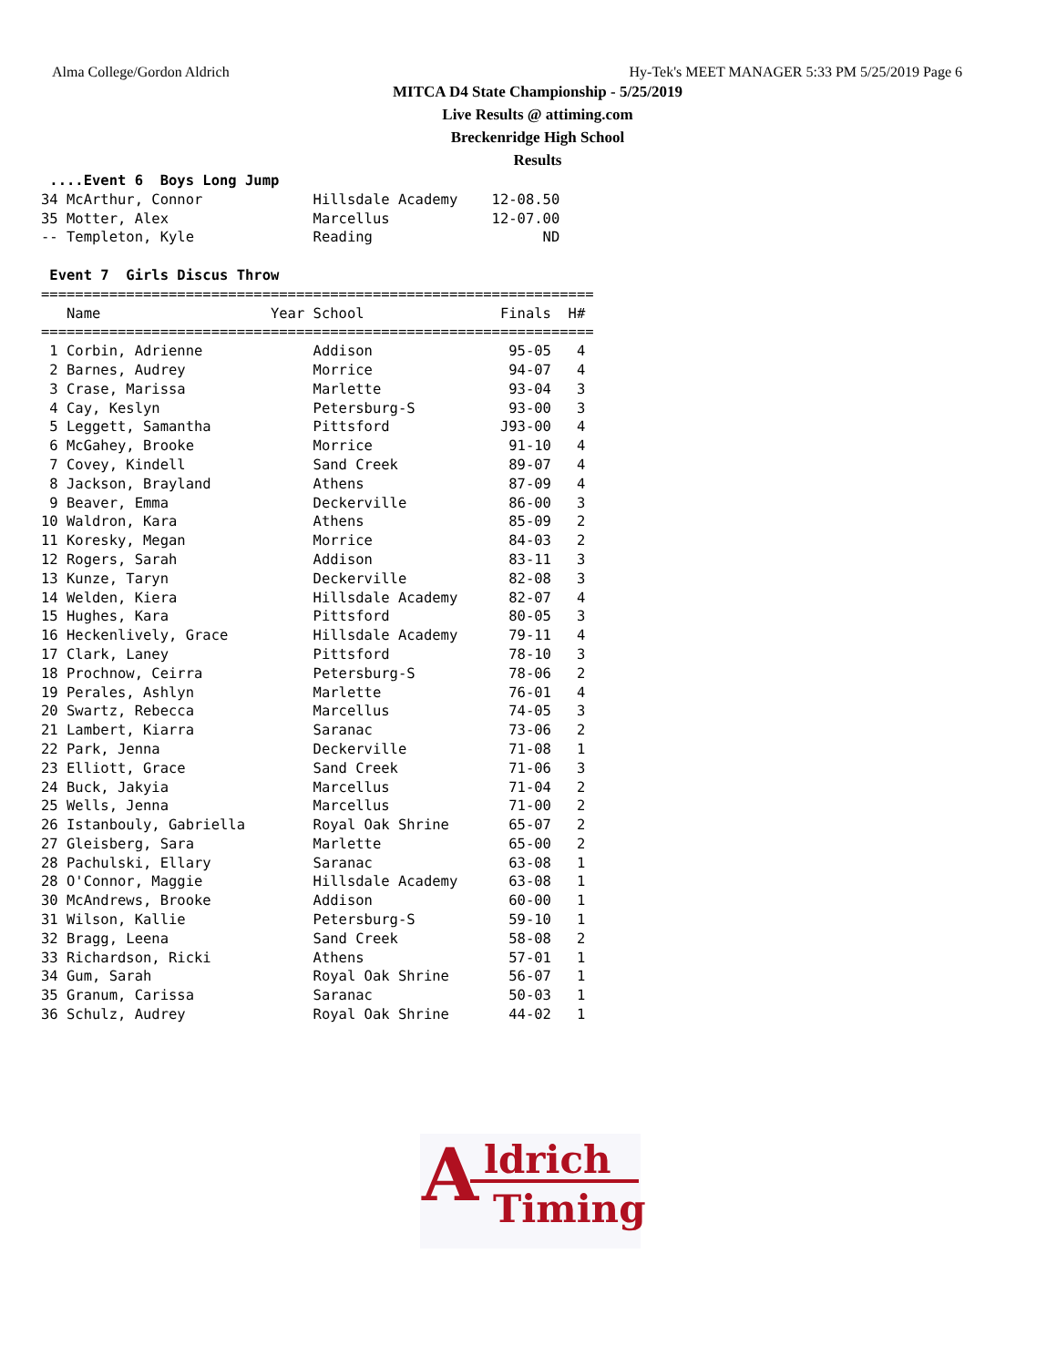Alma College/Gordon Aldrich Hy-Tek's MEET MANAGER 5:33 PM 5/25/2019 Page 6
MITCA D4 State Championship - 5/25/2019
Live Results @ attiming.com
Breckenridge High School
Results
 ....Event 6  Boys Long Jump
34 McArthur, Connor             Hillsdale Academy    12-08.50
35 Motter, Alex                 Marcellus            12-07.00
-- Templeton, Kyle              Reading                    ND

 Event 7  Girls Discus Throw
=================================================================
   Name                    Year School                Finals  H#
=================================================================
 1 Corbin, Adrienne             Addison                95-05   4
 2 Barnes, Audrey               Morrice                94-07   4
 3 Crase, Marissa               Marlette               93-04   3
 4 Cay, Keslyn                  Petersburg-S           93-00   3
 5 Leggett, Samantha            Pittsford             J93-00   4
 6 McGahey, Brooke              Morrice                91-10   4
 7 Covey, Kindell               Sand Creek             89-07   4
 8 Jackson, Brayland            Athens                 87-09   4
 9 Beaver, Emma                 Deckerville            86-00   3
10 Waldron, Kara                Athens                 85-09   2
11 Koresky, Megan               Morrice                84-03   2
12 Rogers, Sarah                Addison                83-11   3
13 Kunze, Taryn                 Deckerville            82-08   3
14 Welden, Kiera                Hillsdale Academy      82-07   4
15 Hughes, Kara                 Pittsford              80-05   3
16 Heckenlively, Grace          Hillsdale Academy      79-11   4
17 Clark, Laney                 Pittsford              78-10   3
18 Prochnow, Ceirra             Petersburg-S           78-06   2
19 Perales, Ashlyn              Marlette               76-01   4
20 Swartz, Rebecca              Marcellus              74-05   3
21 Lambert, Kiarra              Saranac                73-06   2
22 Park, Jenna                  Deckerville            71-08   1
23 Elliott, Grace               Sand Creek             71-06   3
24 Buck, Jakyia                 Marcellus              71-04   2
25 Wells, Jenna                 Marcellus              71-00   2
26 Istanbouly, Gabriella        Royal Oak Shrine       65-07   2
27 Gleisberg, Sara              Marlette               65-00   2
28 Pachulski, Ellary            Saranac                63-08   1
28 O'Connor, Maggie             Hillsdale Academy      63-08   1
30 McAndrews, Brooke            Addison                60-00   1
31 Wilson, Kallie               Petersburg-S           59-10   1
32 Bragg, Leena                 Sand Creek             58-08   2
33 Richardson, Ricki            Athens                 57-01   1
34 Gum, Sarah                   Royal Oak Shrine       56-07   1
35 Granum, Carissa              Saranac                50-03   1
36 Schulz, Audrey               Royal Oak Shrine       44-02   1
A ldrich
Timing